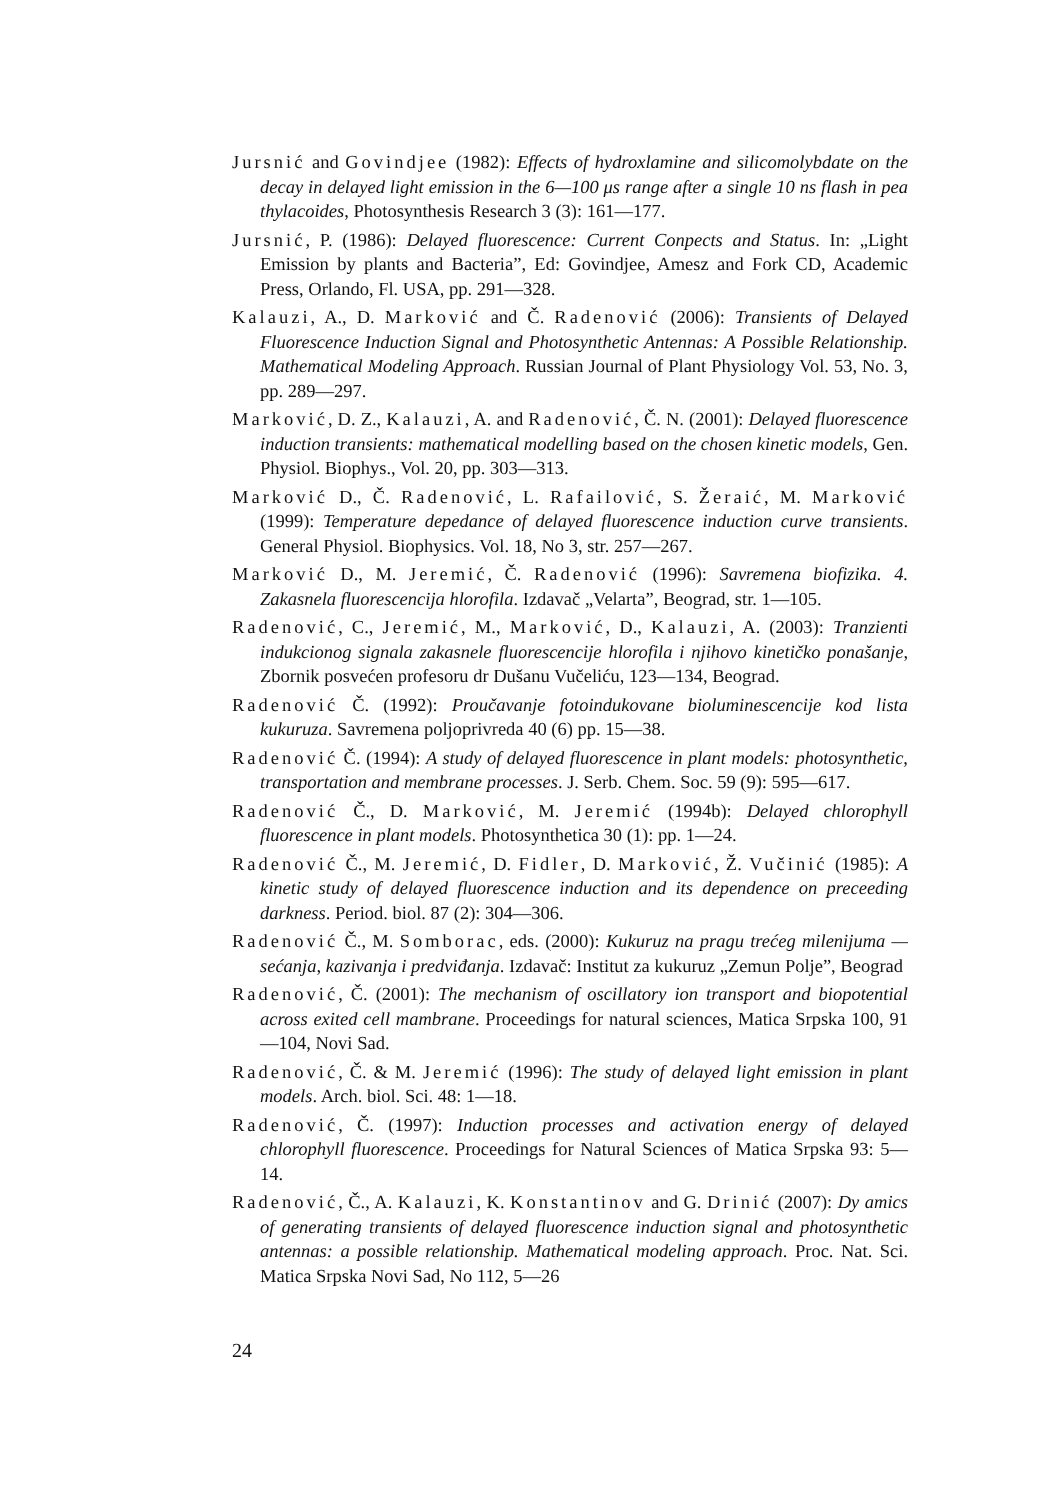Jursnić and Govindjee (1982): Effects of hydroxlamine and silicomolybdate on the decay in delayed light emission in the 6—100 μs range after a single 10 ns flash in pea thylacoides, Photosynthesis Research 3 (3): 161—177.
Jursnić, P. (1986): Delayed fluorescence: Current Conpects and Status. In: „Light Emission by plants and Bacteria”, Ed: Govindjee, Amesz and Fork CD, Academic Press, Orlando, Fl. USA, pp. 291—328.
Kalauzi, A., D. Marković and Č. Radenović (2006): Transients of Delayed Fluorescence Induction Signal and Photosynthetic Antennas: A Possible Relationship. Mathematical Modeling Approach. Russian Journal of Plant Physiology Vol. 53, No. 3, pp. 289—297.
Marković, D. Z., Kalauzi, A. and Radenović, Č. N. (2001): Delayed fluorescence induction transients: mathematical modelling based on the chosen kinetic models, Gen. Physiol. Biophys., Vol. 20, pp. 303—313.
Marković D., Č. Radenović, L. Rafailović, S. Žeraić, M. Marković (1999): Temperature depedance of delayed fluorescence induction curve transients. General Physiol. Biophysics. Vol. 18, No 3, str. 257—267.
Marković D., M. Jeremić, Č. Radenović (1996): Savremena biofizika. 4. Zakasnela fluorescencija hlorofila. Izdavač „Velarta”, Beograd, str. 1—105.
Radenović, C., Jeremić, M., Marković, D., Kalauzi, A. (2003): Tranzienti indukcionog signala zakasnele fluorescencije hlorofila i njihovo kinetičko ponašanje, Zbornik posvećen profesoru dr Dušanu Vučeliću, 123—134, Beograd.
Radenović Č. (1992): Proučavanje fotoindukovane bioluminescencije kod lista kukuruza. Savremena poljoprivreda 40 (6) pp. 15—38.
Radenović Č. (1994): A study of delayed fluorescence in plant models: photosynthetic, transportation and membrane processes. J. Serb. Chem. Soc. 59 (9): 595—617.
Radenović Č., D. Marković, M. Jeremić (1994b): Delayed chlorophyll fluorescence in plant models. Photosynthetica 30 (1): pp. 1—24.
Radenović Č., M. Jeremić, D. Fidler, D. Marković, Ž. Vučinić (1985): A kinetic study of delayed fluorescence induction and its dependence on preceeding darkness. Period. biol. 87 (2): 304—306.
Radenović Č., M. Somborac, eds. (2000): Kukuruz na pragu trećeg milenijuma — sećanja, kazivanja i predviđanja. Izdavač: Institut za kukuruz „Zemun Polje”, Beograd
Radenović, Č. (2001): The mechanism of oscillatory ion transport and biopotential across exited cell mambrane. Proceedings for natural sciences, Matica Srpska 100, 91—104, Novi Sad.
Radenović, Č. & M. Jeremić (1996): The study of delayed light emission in plant models. Arch. biol. Sci. 48: 1—18.
Radenović, Č. (1997): Induction processes and activation energy of delayed chlorophyll fluorescence. Proceedings for Natural Sciences of Matica Srpska 93: 5—14.
Radenović, Č., A. Kalauzi, K. Konstantinov and G. Drinić (2007): Dy amics of generating transients of delayed fluorescence induction signal and photosynthetic antennas: a possible relationship. Mathematical modeling approach. Proc. Nat. Sci. Matica Srpska Novi Sad, No 112, 5—26
24